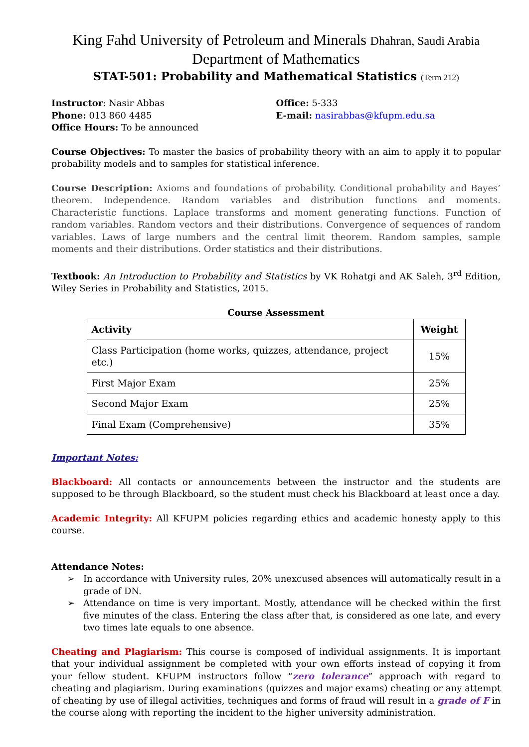King Fahd University of Petroleum and Minerals Dhahran, Saudi Arabia
Department of Mathematics
STAT-501: Probability and Mathematical Statistics (Term 212)
Instructor: Nasir Abbas
Phone: 013 860 4485
Office Hours: To be announced
Office: 5-333
E-mail: nasirabbas@kfupm.edu.sa
Course Objectives: To master the basics of probability theory with an aim to apply it to popular probability models and to samples for statistical inference.
Course Description: Axioms and foundations of probability. Conditional probability and Bayes’ theorem. Independence. Random variables and distribution functions and moments. Characteristic functions. Laplace transforms and moment generating functions. Function of random variables. Random vectors and their distributions. Convergence of sequences of random variables. Laws of large numbers and the central limit theorem. Random samples, sample moments and their distributions. Order statistics and their distributions.
Textbook: An Introduction to Probability and Statistics by VK Rohatgi and AK Saleh, 3<sup>rd</sup> Edition, Wiley Series in Probability and Statistics, 2015.
Course Assessment
| Activity | Weight |
| --- | --- |
| Class Participation (home works, quizzes, attendance, project etc.) | 15% |
| First Major Exam | 25% |
| Second Major Exam | 25% |
| Final Exam (Comprehensive) | 35% |
Important Notes:
Blackboard: All contacts or announcements between the instructor and the students are supposed to be through Blackboard, so the student must check his Blackboard at least once a day.
Academic Integrity: All KFUPM policies regarding ethics and academic honesty apply to this course.
Attendance Notes:
➢ In accordance with University rules, 20% unexcused absences will automatically result in a grade of DN.
➢ Attendance on time is very important. Mostly, attendance will be checked within the first five minutes of the class. Entering the class after that, is considered as one late, and every two times late equals to one absence.
Cheating and Plagiarism: This course is composed of individual assignments. It is important that your individual assignment be completed with your own efforts instead of copying it from your fellow student. KFUPM instructors follow “zero tolerance” approach with regard to cheating and plagiarism. During examinations (quizzes and major exams) cheating or any attempt of cheating by use of illegal activities, techniques and forms of fraud will result in a grade of F in the course along with reporting the incident to the higher university administration.